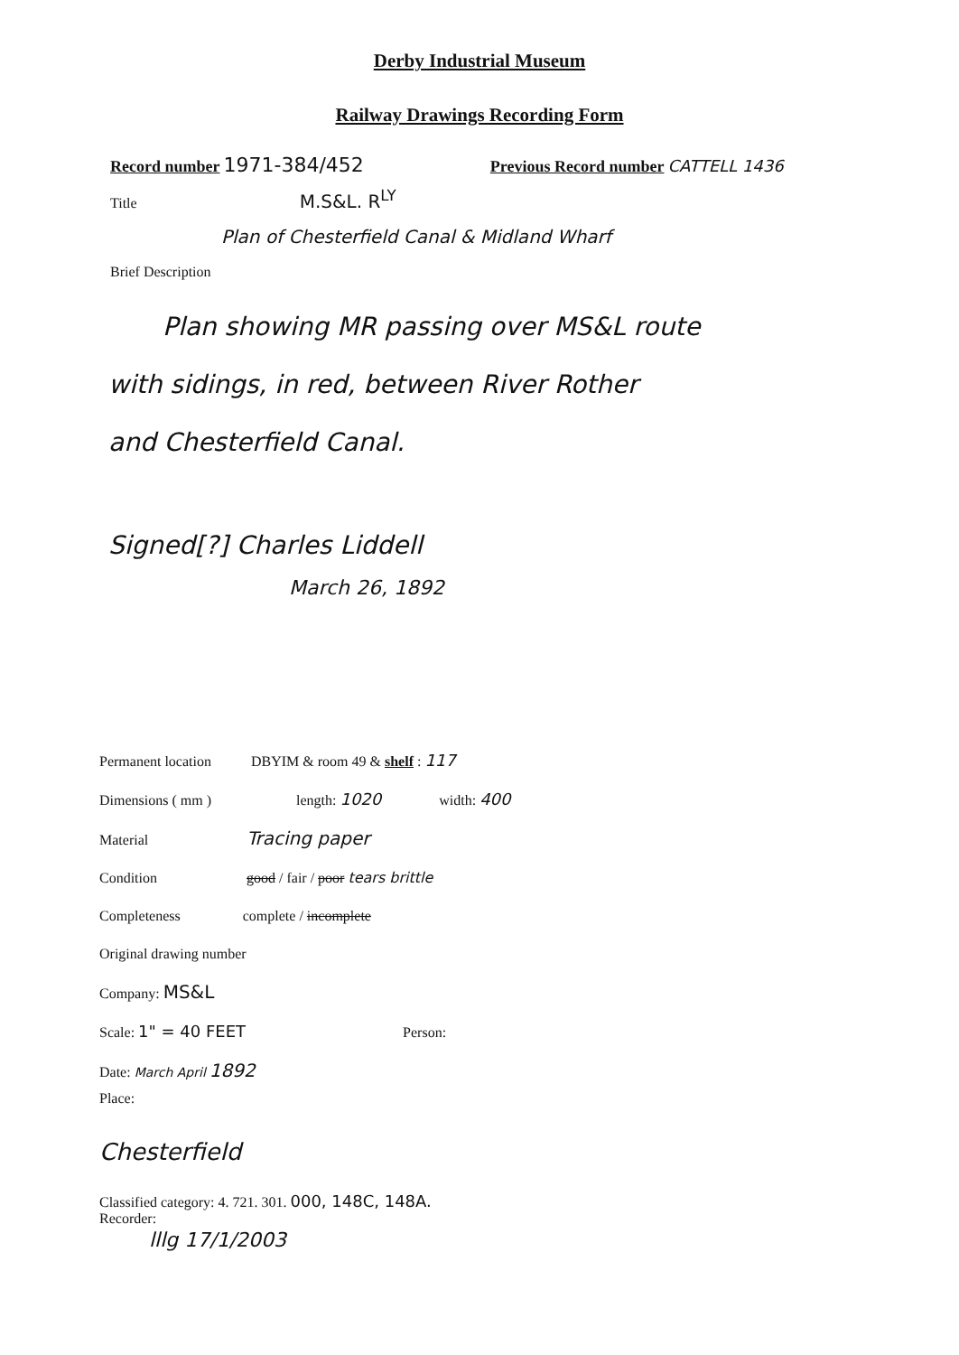Derby Industrial Museum
Railway Drawings Recording Form
Record number 1971-384/452 Previous Record number CATTELL 1436
Title M.S&L. R<sup>LY</sup>
Plan of Chesterfield Canal & Midland Wharf
Brief Description
Plan showing MR passing over MS&L route
with sidings, in red, between River Rother
and Chesterfield Canal.
Signed[?] Charles Liddell
March 26, 1892
Permanent location DBYIM & room 49 & shelf : 117
Dimensions ( mm ) length: 1020 width: 400
Material Tracing paper
Condition good / fair / poor tears brittle
Completeness complete / incomplete
Original drawing number
Company: MS&L
Scale: 1" = 40 FEET Person:
Date: March April 1892
Place:
Chesterfield
Classified category: 4. 721. 301. 000, 148C, 148A.
Recorder:
lllg 17/1/2003